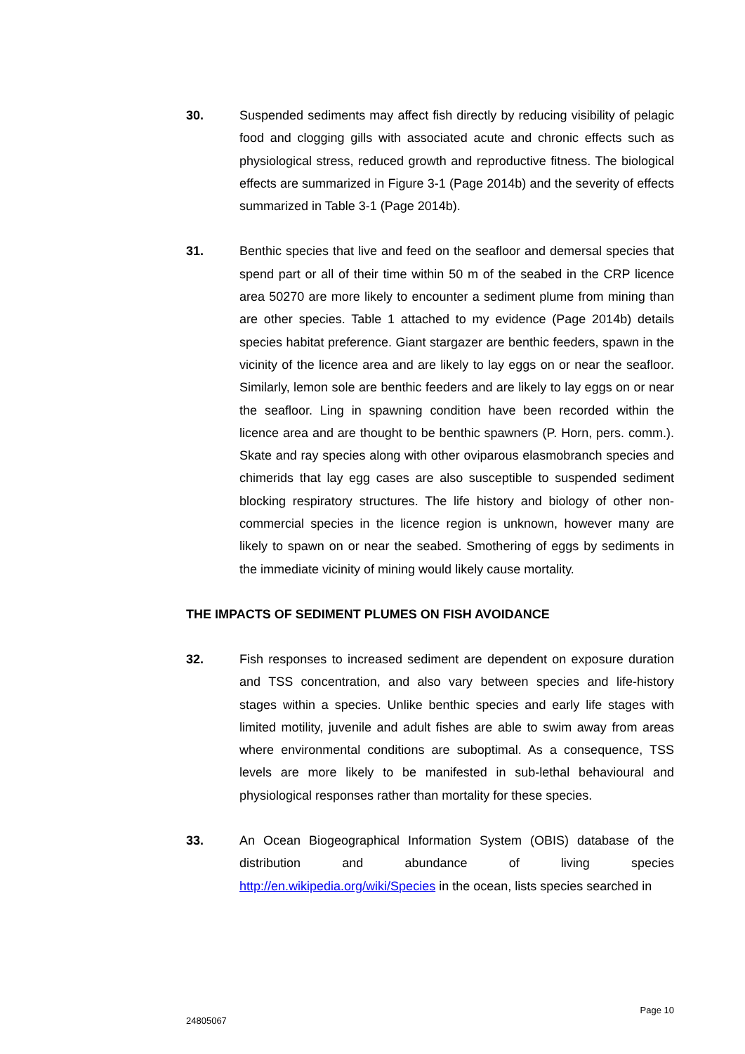30. Suspended sediments may affect fish directly by reducing visibility of pelagic food and clogging gills with associated acute and chronic effects such as physiological stress, reduced growth and reproductive fitness. The biological effects are summarized in Figure 3-1 (Page 2014b) and the severity of effects summarized in Table 3-1 (Page 2014b).
31. Benthic species that live and feed on the seafloor and demersal species that spend part or all of their time within 50 m of the seabed in the CRP licence area 50270 are more likely to encounter a sediment plume from mining than are other species. Table 1 attached to my evidence (Page 2014b) details species habitat preference. Giant stargazer are benthic feeders, spawn in the vicinity of the licence area and are likely to lay eggs on or near the seafloor. Similarly, lemon sole are benthic feeders and are likely to lay eggs on or near the seafloor. Ling in spawning condition have been recorded within the licence area and are thought to be benthic spawners (P. Horn, pers. comm.). Skate and ray species along with other oviparous elasmobranch species and chimerids that lay egg cases are also susceptible to suspended sediment blocking respiratory structures. The life history and biology of other non-commercial species in the licence region is unknown, however many are likely to spawn on or near the seabed. Smothering of eggs by sediments in the immediate vicinity of mining would likely cause mortality.
THE IMPACTS OF SEDIMENT PLUMES ON FISH AVOIDANCE
32. Fish responses to increased sediment are dependent on exposure duration and TSS concentration, and also vary between species and life-history stages within a species. Unlike benthic species and early life stages with limited motility, juvenile and adult fishes are able to swim away from areas where environmental conditions are suboptimal. As a consequence, TSS levels are more likely to be manifested in sub-lethal behavioural and physiological responses rather than mortality for these species.
33. An Ocean Biogeographical Information System (OBIS) database of the distribution and abundance of living species http://en.wikipedia.org/wiki/Species in the ocean, lists species searched in
Page 10
24805067